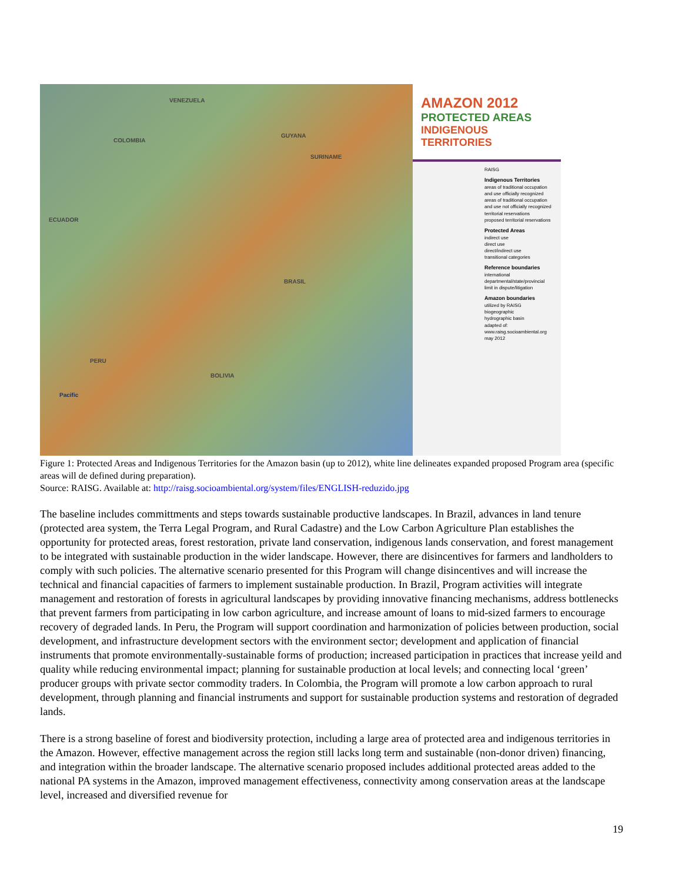VENEZUELA
COLOMBIA
GUYANA
SURINAME
ECUADOR
BRASIL
PERU
BOLIVIA
Pacific
AMAZON 2012
PROTECTED AREAS
INDIGENOUS TERRITORIES
RAISG
Indigenous Territories
areas of traditional occupation and use officially recognized
areas of traditional occupation and use not officially recognized
territorial reservations
proposed territorial reservations
Protected Areas
indirect use
direct use
direct/indirect use
transitional categories
Reference boundaries
international
departmental/state/provincial
limit in dispute/litigation
Amazon boundaries
utilized by RAISG
biogeographic
hydrographic basin
adapted of: www.raisg.socioambiental.org may 2012
Figure 1: Protected Areas and Indigenous Territories for the Amazon basin (up to 2012), white line delineates expanded proposed Program area (specific areas will de defined during preparation).
Source: RAISG. Available at: http://raisg.socioambiental.org/system/files/ENGLISH-reduzido.jpg
The baseline includes committments and steps towards sustainable productive landscapes. In Brazil, advances in land tenure (protected area system, the Terra Legal Program, and Rural Cadastre) and the Low Carbon Agriculture Plan establishes the opportunity for protected areas, forest restoration, private land conservation, indigenous lands conservation, and forest management to be integrated with sustainable production in the wider landscape. However, there are disincentives for farmers and landholders to comply with such policies. The alternative scenario presented for this Program will change disincentives and will increase the technical and financial capacities of farmers to implement sustainable production. In Brazil, Program activities will integrate management and restoration of forests in agricultural landscapes by providing innovative financing mechanisms, address bottlenecks that prevent farmers from participating in low carbon agriculture, and increase amount of loans to mid-sized farmers to encourage recovery of degraded lands. In Peru, the Program will support coordination and harmonization of policies between production, social development, and infrastructure development sectors with the environment sector; development and application of financial instruments that promote environmentally-sustainable forms of production; increased participation in practices that increase yeild and quality while reducing environmental impact; planning for sustainable production at local levels; and connecting local ‘green’ producer groups with private sector commodity traders. In Colombia, the Program will promote a low carbon approach to rural development, through planning and financial instruments and support for sustainable production systems and restoration of degraded lands.
There is a strong baseline of forest and biodiversity protection, including a large area of protected area and indigenous territories in the Amazon. However, effective management across the region still lacks long term and sustainable (non-donor driven) financing, and integration within the broader landscape. The alternative scenario proposed includes additional protected areas added to the national PA systems in the Amazon, improved management effectiveness, connectivity among conservation areas at the landscape level, increased and diversified revenue for
19